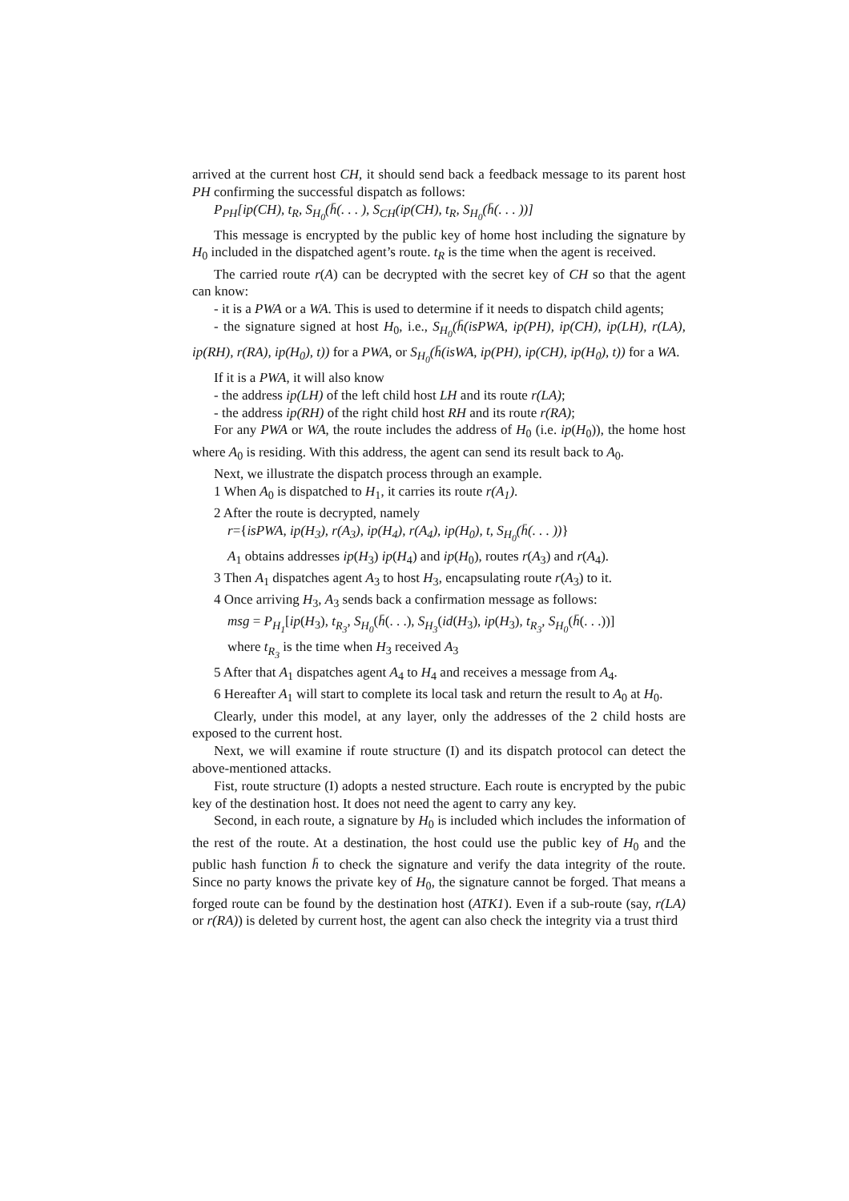arrived at the current host CH, it should send back a feedback message to its parent host PH confirming the successful dispatch as follows:
P<sub>PH</sub>[ip(CH), t<sub>R</sub>, S<sub>H<sub>0</sub></sub>(h̄(. . . ), S<sub>CH</sub>(ip(CH), t<sub>R</sub>, S<sub>H<sub>0</sub></sub>(h̄(. . . ))]
This message is encrypted by the public key of home host including the signature by H<sub>0</sub> included in the dispatched agent’s route. t<sub>R</sub> is the time when the agent is received.
The carried route r(A) can be decrypted with the secret key of CH so that the agent can know:
- it is a PWA or a WA. This is used to determine if it needs to dispatch child agents;
- the signature signed at host H<sub>0</sub>, i.e., S<sub>H<sub>0</sub></sub>(h̄(isPWA, ip(PH), ip(CH), ip(LH), r(LA), ip(RH), r(RA), ip(H<sub>0</sub>), t)) for a PWA, or S<sub>H<sub>0</sub></sub>(h̄(isWA, ip(PH), ip(CH), ip(H<sub>0</sub>), t)) for a WA.
If it is a PWA, it will also know
- the address ip(LH) of the left child host LH and its route r(LA);
- the address ip(RH) of the right child host RH and its route r(RA);
For any PWA or WA, the route includes the address of H<sub>0</sub> (i.e. ip(H<sub>0</sub>)), the home host where A<sub>0</sub> is residing. With this address, the agent can send its result back to A<sub>0</sub>.
Next, we illustrate the dispatch process through an example.
1 When A<sub>0</sub> is dispatched to H<sub>1</sub>, it carries its route r(A<sub>1</sub>).
2 After the route is decrypted, namely
r={isPWA, ip(H<sub>3</sub>), r(A<sub>3</sub>), ip(H<sub>4</sub>), r(A<sub>4</sub>), ip(H<sub>0</sub>), t, S<sub>H<sub>0</sub></sub>(h̄(. . . ))}
A<sub>1</sub> obtains addresses ip(H<sub>3</sub>) ip(H<sub>4</sub>) and ip(H<sub>0</sub>), routes r(A<sub>3</sub>) and r(A<sub>4</sub>).
3 Then A<sub>1</sub> dispatches agent A<sub>3</sub> to host H<sub>3</sub>, encapsulating route r(A<sub>3</sub>) to it.
4 Once arriving H<sub>3</sub>, A<sub>3</sub> sends back a confirmation message as follows:
msg = P<sub>H<sub>1</sub></sub>[ip(H<sub>3</sub>), t<sub>R<sub>3</sub></sub>, S<sub>H<sub>0</sub></sub>(h̄(. . .), S<sub>H<sub>3</sub></sub>(id(H<sub>3</sub>), ip(H<sub>3</sub>), t<sub>R<sub>3</sub></sub>, S<sub>H<sub>0</sub></sub>(h̄(. . .))]
where t<sub>R<sub>3</sub></sub> is the time when H<sub>3</sub> received A<sub>3</sub>
5 After that A<sub>1</sub> dispatches agent A<sub>4</sub> to H<sub>4</sub> and receives a message from A<sub>4</sub>.
6 Hereafter A<sub>1</sub> will start to complete its local task and return the result to A<sub>0</sub> at H<sub>0</sub>.
Clearly, under this model, at any layer, only the addresses of the 2 child hosts are exposed to the current host.
Next, we will examine if route structure (I) and its dispatch protocol can detect the above-mentioned attacks.
Fist, route structure (I) adopts a nested structure. Each route is encrypted by the pubic key of the destination host. It does not need the agent to carry any key.
Second, in each route, a signature by H<sub>0</sub> is included which includes the information of the rest of the route. At a destination, the host could use the public key of H<sub>0</sub> and the public hash function h̄ to check the signature and verify the data integrity of the route. Since no party knows the private key of H<sub>0</sub>, the signature cannot be forged. That means a forged route can be found by the destination host (ATK1). Even if a sub-route (say, r(LA) or r(RA)) is deleted by current host, the agent can also check the integrity via a trust third